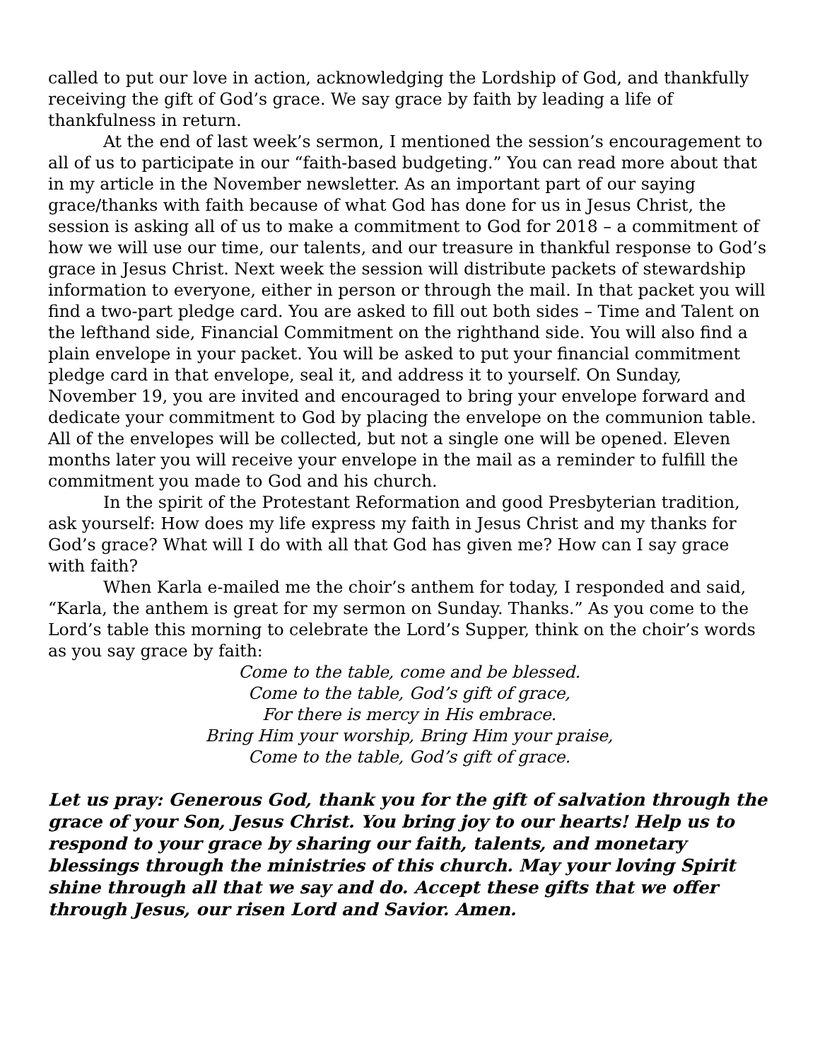called to put our love in action, acknowledging the Lordship of God, and thankfully receiving the gift of God’s grace. We say grace by faith by leading a life of thankfulness in return.
At the end of last week’s sermon, I mentioned the session’s encouragement to all of us to participate in our “faith-based budgeting.” You can read more about that in my article in the November newsletter. As an important part of our saying grace/thanks with faith because of what God has done for us in Jesus Christ, the session is asking all of us to make a commitment to God for 2018 – a commitment of how we will use our time, our talents, and our treasure in thankful response to God’s grace in Jesus Christ. Next week the session will distribute packets of stewardship information to everyone, either in person or through the mail. In that packet you will find a two-part pledge card. You are asked to fill out both sides – Time and Talent on the lefthand side, Financial Commitment on the righthand side. You will also find a plain envelope in your packet. You will be asked to put your financial commitment pledge card in that envelope, seal it, and address it to yourself. On Sunday, November 19, you are invited and encouraged to bring your envelope forward and dedicate your commitment to God by placing the envelope on the communion table. All of the envelopes will be collected, but not a single one will be opened. Eleven months later you will receive your envelope in the mail as a reminder to fulfill the commitment you made to God and his church.
In the spirit of the Protestant Reformation and good Presbyterian tradition, ask yourself: How does my life express my faith in Jesus Christ and my thanks for God’s grace? What will I do with all that God has given me? How can I say grace with faith?
When Karla e-mailed me the choir’s anthem for today, I responded and said, “Karla, the anthem is great for my sermon on Sunday. Thanks.” As you come to the Lord’s table this morning to celebrate the Lord’s Supper, think on the choir’s words as you say grace by faith:
Come to the table, come and be blessed.
Come to the table, God’s gift of grace,
For there is mercy in His embrace.
Bring Him your worship, Bring Him your praise,
Come to the table, God’s gift of grace.
Let us pray: Generous God, thank you for the gift of salvation through the grace of your Son, Jesus Christ. You bring joy to our hearts! Help us to respond to your grace by sharing our faith, talents, and monetary blessings through the ministries of this church. May your loving Spirit shine through all that we say and do. Accept these gifts that we offer through Jesus, our risen Lord and Savior. Amen.